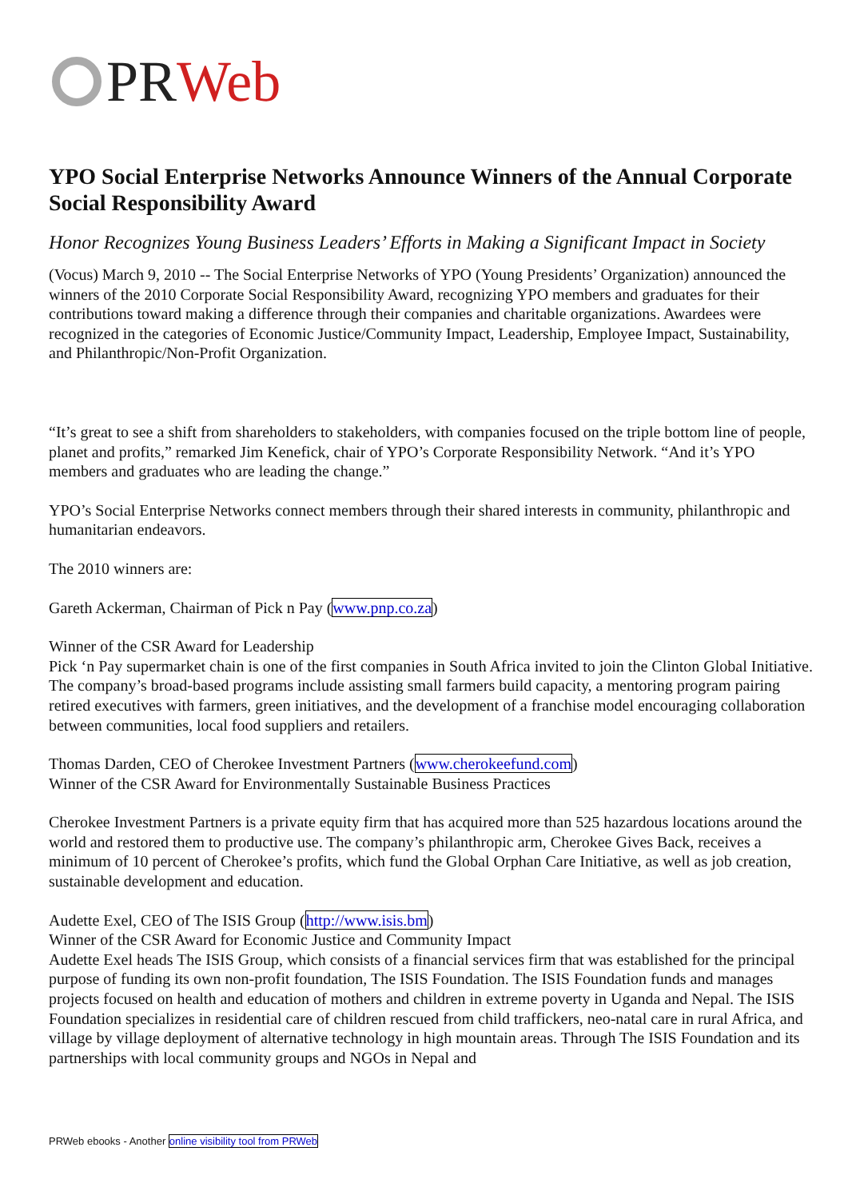PR Web
YPO Social Enterprise Networks Announce Winners of the Annual Corporate Social Responsibility Award
Honor Recognizes Young Business Leaders’ Efforts in Making a Significant Impact in Society
(Vocus) March 9, 2010 -- The Social Enterprise Networks of YPO (Young Presidents’ Organization) announced the winners of the 2010 Corporate Social Responsibility Award, recognizing YPO members and graduates for their contributions toward making a difference through their companies and charitable organizations. Awardees were recognized in the categories of Economic Justice/Community Impact, Leadership, Employee Impact, Sustainability, and Philanthropic/Non-Profit Organization.
“It’s great to see a shift from shareholders to stakeholders, with companies focused on the triple bottom line of people, planet and profits,” remarked Jim Kenefick, chair of YPO’s Corporate Responsibility Network. “And it’s YPO members and graduates who are leading the change.”
YPO’s Social Enterprise Networks connect members through their shared interests in community, philanthropic and humanitarian endeavors.
The 2010 winners are:
Gareth Ackerman, Chairman of Pick n Pay (www.pnp.co.za)
Winner of the CSR Award for Leadership
Pick ‘n Pay supermarket chain is one of the first companies in South Africa invited to join the Clinton Global Initiative. The company’s broad-based programs include assisting small farmers build capacity, a mentoring program pairing retired executives with farmers, green initiatives, and the development of a franchise model encouraging collaboration between communities, local food suppliers and retailers.
Thomas Darden, CEO of Cherokee Investment Partners (www.cherokeefund.com)
Winner of the CSR Award for Environmentally Sustainable Business Practices
Cherokee Investment Partners is a private equity firm that has acquired more than 525 hazardous locations around the world and restored them to productive use. The company’s philanthropic arm, Cherokee Gives Back, receives a minimum of 10 percent of Cherokee’s profits, which fund the Global Orphan Care Initiative, as well as job creation, sustainable development and education.
Audette Exel, CEO of The ISIS Group (http://www.isis.bm)
Winner of the CSR Award for Economic Justice and Community Impact
Audette Exel heads The ISIS Group, which consists of a financial services firm that was established for the principal purpose of funding its own non-profit foundation, The ISIS Foundation. The ISIS Foundation funds and manages projects focused on health and education of mothers and children in extreme poverty in Uganda and Nepal. The ISIS Foundation specializes in residential care of children rescued from child traffickers, neo-natal care in rural Africa, and village by village deployment of alternative technology in high mountain areas. Through The ISIS Foundation and its partnerships with local community groups and NGOs in Nepal and
PRWeb ebooks - Another online visibility tool from PRWeb